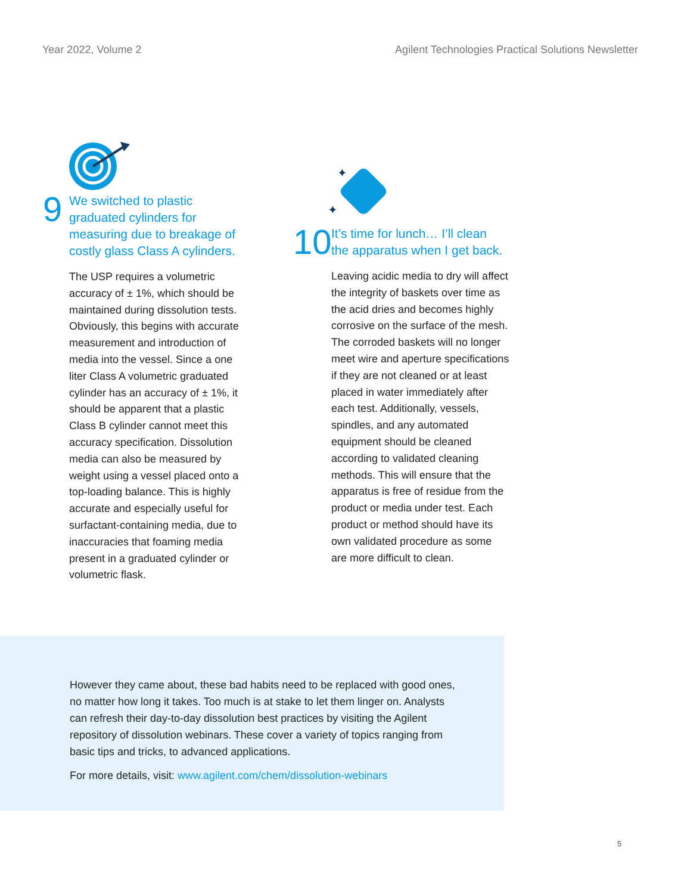Year 2022, Volume 2 Agilent Technologies Practical Solutions Newsletter
9
We switched to plastic
graduated cylinders for
measuring due to breakage of
costly glass Class A cylinders.
The USP requires a volumetric accuracy of ± 1%, which should be maintained during dissolution tests. Obviously, this begins with accurate measurement and introduction of media into the vessel. Since a one liter Class A volumetric graduated cylinder has an accuracy of ± 1%, it should be apparent that a plastic Class B cylinder cannot meet this accuracy specification. Dissolution media can also be measured by weight using a vessel placed onto a top-loading balance. This is highly accurate and especially useful for surfactant-containing media, due to inaccuracies that foaming media present in a graduated cylinder or volumetric flask.
✦
✦
10
It’s time for lunch… I’ll clean
the apparatus when I get back.
Leaving acidic media to dry will affect the integrity of baskets over time as the acid dries and becomes highly corrosive on the surface of the mesh. The corroded baskets will no longer meet wire and aperture specifications if they are not cleaned or at least placed in water immediately after each test. Additionally, vessels, spindles, and any automated equipment should be cleaned according to validated cleaning methods. This will ensure that the apparatus is free of residue from the product or media under test. Each product or method should have its own validated procedure as some are more difficult to clean.
However they came about, these bad habits need to be replaced with good ones, no matter how long it takes. Too much is at stake to let them linger on. Analysts can refresh their day-to-day dissolution best practices by visiting the Agilent repository of dissolution webinars. These cover a variety of topics ranging from basic tips and tricks, to advanced applications.
For more details, visit: www.agilent.com/chem/dissolution-webinars
5